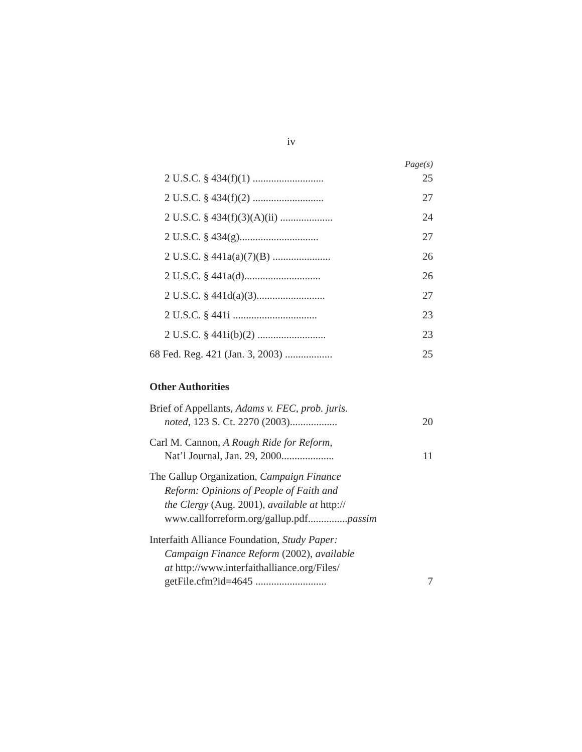iv
Page(s)
2 U.S.C. § 434(f)(1) ...........................
25
2 U.S.C. § 434(f)(2) ...........................
27
2 U.S.C. § 434(f)(3)(A)(ii) ....................
24
2 U.S.C. § 434(g)..............................
27
2 U.S.C. § 441a(a)(7)(B) ......................
26
2 U.S.C. § 441a(d).............................
26
2 U.S.C. § 441d(a)(3)..........................
27
2 U.S.C. § 441i ................................
23
2 U.S.C. § 441i(b)(2) ..........................
23
68 Fed. Reg. 421 (Jan. 3, 2003) ..................
25
Other Authorities
Brief of Appellants, Adams v. FEC, prob. juris.
noted, 123 S. Ct. 2270 (2003)..................
20
Carl M. Cannon, A Rough Ride for Reform,
Nat’l Journal, Jan. 29, 2000....................
11
The Gallup Organization, Campaign Finance
Reform: Opinions of People of Faith and
the Clergy (Aug. 2001), available at http://
www.callforreform.org/gallup.pdf...............passim
Interfaith Alliance Foundation, Study Paper:
Campaign Finance Reform (2002), available
at http://www.interfaithalliance.org/Files/
getFile.cfm?id=4645 ...........................
7